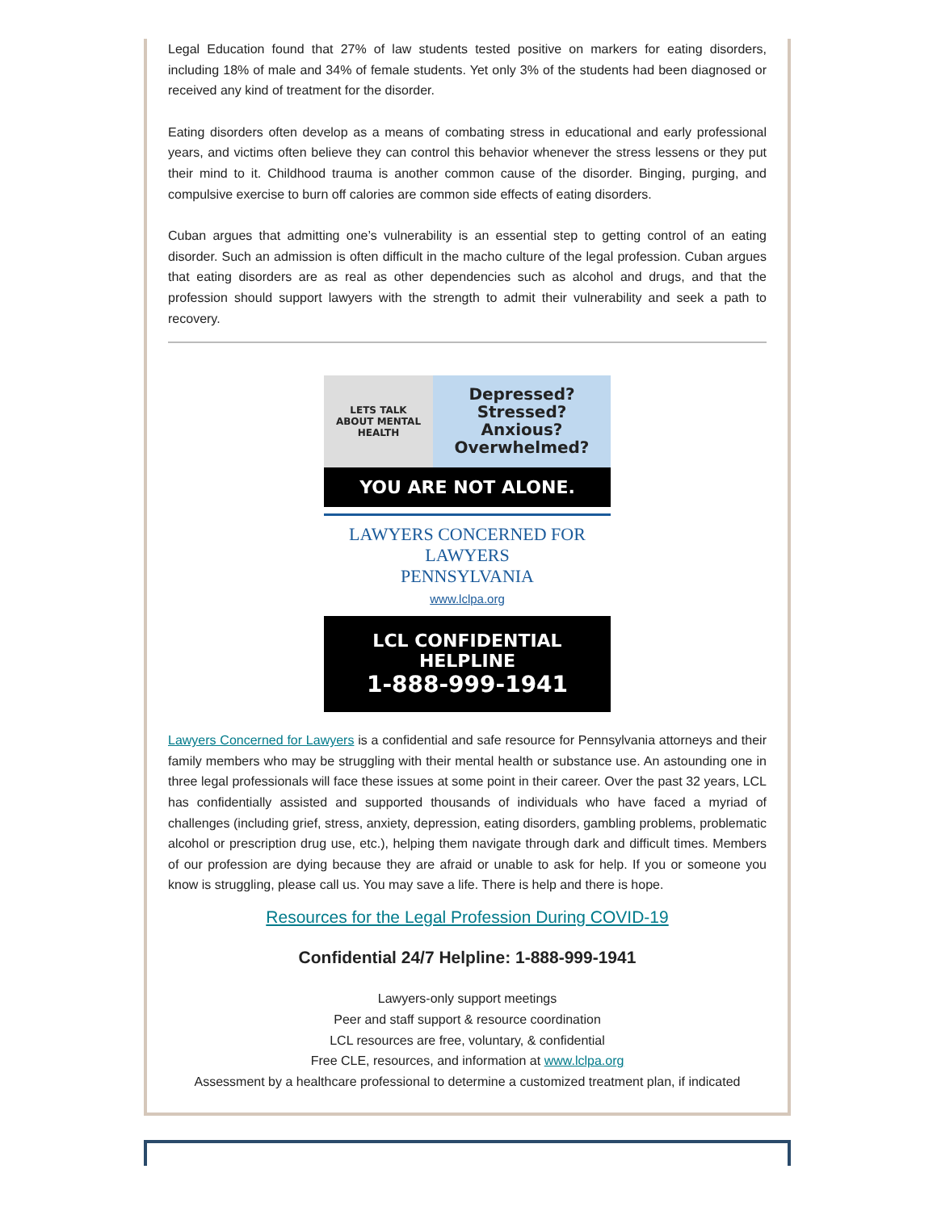Legal Education found that 27% of law students tested positive on markers for eating disorders, including 18% of male and 34% of female students. Yet only 3% of the students had been diagnosed or received any kind of treatment for the disorder.
Eating disorders often develop as a means of combating stress in educational and early professional years, and victims often believe they can control this behavior whenever the stress lessens or they put their mind to it. Childhood trauma is another common cause of the disorder. Binging, purging, and compulsive exercise to burn off calories are common side effects of eating disorders.
Cuban argues that admitting one’s vulnerability is an essential step to getting control of an eating disorder. Such an admission is often difficult in the macho culture of the legal profession. Cuban argues that eating disorders are as real as other dependencies such as alcohol and drugs, and that the profession should support lawyers with the strength to admit their vulnerability and seek a path to recovery.
LETS TALK
ABOUT MENTAL
HEALTH
Depressed?
Stressed?
Anxious?
Overwhelmed?
YOU ARE NOT ALONE.
LAWYERS CONCERNED FOR LAWYERS
PENNSYLVANIA
www.lclpa.org
LCL CONFIDENTIAL HELPLINE
1-888-999-1941
Lawyers Concerned for Lawyers is a confidential and safe resource for Pennsylvania attorneys and their family members who may be struggling with their mental health or substance use. An astounding one in three legal professionals will face these issues at some point in their career. Over the past 32 years, LCL has confidentially assisted and supported thousands of individuals who have faced a myriad of challenges (including grief, stress, anxiety, depression, eating disorders, gambling problems, problematic alcohol or prescription drug use, etc.), helping them navigate through dark and difficult times. Members of our profession are dying because they are afraid or unable to ask for help. If you or someone you know is struggling, please call us. You may save a life. There is help and there is hope.
Resources for the Legal Profession During COVID-19
Confidential 24/7 Helpline: 1-888-999-1941
Lawyers-only support meetings
Peer and staff support & resource coordination
LCL resources are free, voluntary, & confidential
Free CLE, resources, and information at www.lclpa.org
Assessment by a healthcare professional to determine a customized treatment plan, if indicated